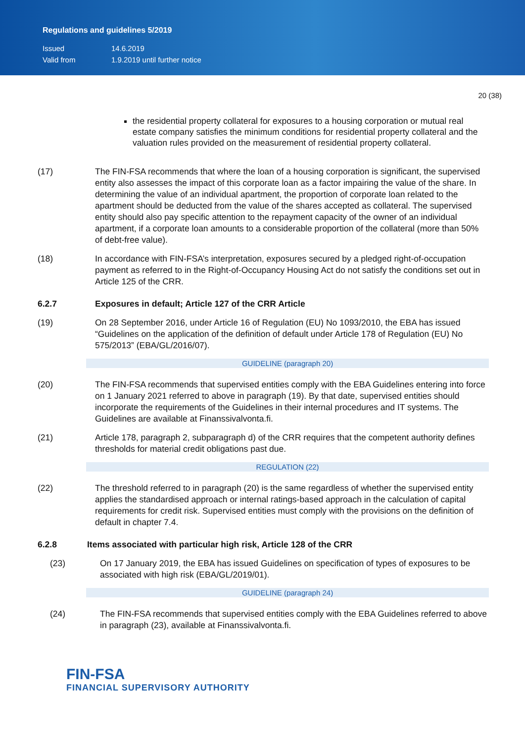Regulations and guidelines 5/2019
Issued 14.6.2019
Valid from 1.9.2019 until further notice
20 (38)
the residential property collateral for exposures to a housing corporation or mutual real estate company satisfies the minimum conditions for residential property collateral and the valuation rules provided on the measurement of residential property collateral.
(17) The FIN-FSA recommends that where the loan of a housing corporation is significant, the supervised entity also assesses the impact of this corporate loan as a factor impairing the value of the share. In determining the value of an individual apartment, the proportion of corporate loan related to the apartment should be deducted from the value of the shares accepted as collateral. The supervised entity should also pay specific attention to the repayment capacity of the owner of an individual apartment, if a corporate loan amounts to a considerable proportion of the collateral (more than 50% of debt-free value).
(18) In accordance with FIN-FSA’s interpretation, exposures secured by a pledged right-of-occupation payment as referred to in the Right-of-Occupancy Housing Act do not satisfy the conditions set out in Article 125 of the CRR.
6.2.7 Exposures in default; Article 127 of the CRR Article
(19) On 28 September 2016, under Article 16 of Regulation (EU) No 1093/2010, the EBA has issued “Guidelines on the application of the definition of default under Article 178 of Regulation (EU) No 575/2013” (EBA/GL/2016/07).
GUIDELINE (paragraph 20)
(20) The FIN-FSA recommends that supervised entities comply with the EBA Guidelines entering into force on 1 January 2021 referred to above in paragraph (19). By that date, supervised entities should incorporate the requirements of the Guidelines in their internal procedures and IT systems. The Guidelines are available at Finanssivalvonta.fi.
(21) Article 178, paragraph 2, subparagraph d) of the CRR requires that the competent authority defines thresholds for material credit obligations past due.
REGULATION (22)
(22) The threshold referred to in paragraph (20) is the same regardless of whether the supervised entity applies the standardised approach or internal ratings-based approach in the calculation of capital requirements for credit risk. Supervised entities must comply with the provisions on the definition of default in chapter 7.4.
6.2.8 Items associated with particular high risk, Article 128 of the CRR
(23) On 17 January 2019, the EBA has issued Guidelines on specification of types of exposures to be associated with high risk (EBA/GL/2019/01).
GUIDELINE (paragraph 24)
(24) The FIN-FSA recommends that supervised entities comply with the EBA Guidelines referred to above in paragraph (23), available at Finanssivalvonta.fi.
FIN-FSA
FINANCIAL SUPERVISORY AUTHORITY